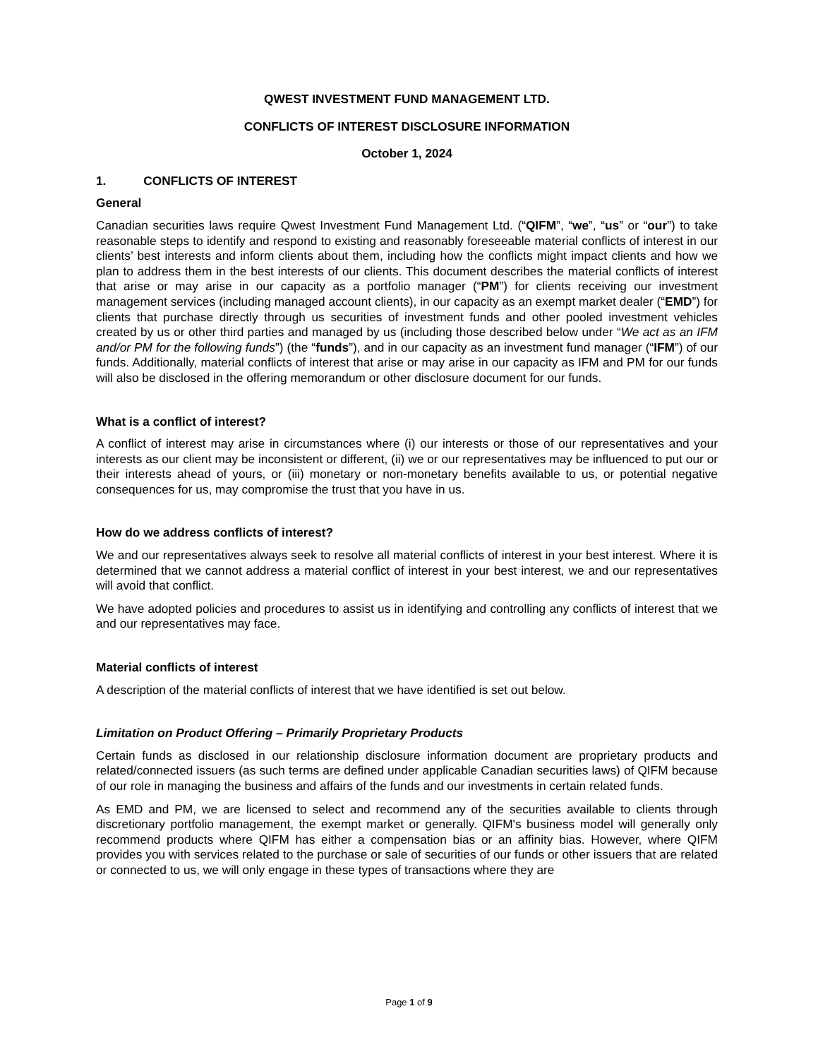QWEST INVESTMENT FUND MANAGEMENT LTD.
CONFLICTS OF INTEREST DISCLOSURE INFORMATION
October 1, 2024
1. CONFLICTS OF INTEREST
General
Canadian securities laws require Qwest Investment Fund Management Ltd. (“QIFM”, “we”, “us” or “our”) to take reasonable steps to identify and respond to existing and reasonably foreseeable material conflicts of interest in our clients’ best interests and inform clients about them, including how the conflicts might impact clients and how we plan to address them in the best interests of our clients. This document describes the material conflicts of interest that arise or may arise in our capacity as a portfolio manager (“PM”) for clients receiving our investment management services (including managed account clients), in our capacity as an exempt market dealer (“EMD”) for clients that purchase directly through us securities of investment funds and other pooled investment vehicles created by us or other third parties and managed by us (including those described below under “We act as an IFM and/or PM for the following funds”) (the “funds”), and in our capacity as an investment fund manager (“IFM”) of our funds. Additionally, material conflicts of interest that arise or may arise in our capacity as IFM and PM for our funds will also be disclosed in the offering memorandum or other disclosure document for our funds.
What is a conflict of interest?
A conflict of interest may arise in circumstances where (i) our interests or those of our representatives and your interests as our client may be inconsistent or different, (ii) we or our representatives may be influenced to put our or their interests ahead of yours, or (iii) monetary or non-monetary benefits available to us, or potential negative consequences for us, may compromise the trust that you have in us.
How do we address conflicts of interest?
We and our representatives always seek to resolve all material conflicts of interest in your best interest. Where it is determined that we cannot address a material conflict of interest in your best interest, we and our representatives will avoid that conflict.
We have adopted policies and procedures to assist us in identifying and controlling any conflicts of interest that we and our representatives may face.
Material conflicts of interest
A description of the material conflicts of interest that we have identified is set out below.
Limitation on Product Offering – Primarily Proprietary Products
Certain funds as disclosed in our relationship disclosure information document are proprietary products and related/connected issuers (as such terms are defined under applicable Canadian securities laws) of QIFM because of our role in managing the business and affairs of the funds and our investments in certain related funds.
As EMD and PM, we are licensed to select and recommend any of the securities available to clients through discretionary portfolio management, the exempt market or generally. QIFM's business model will generally only recommend products where QIFM has either a compensation bias or an affinity bias. However, where QIFM provides you with services related to the purchase or sale of securities of our funds or other issuers that are related or connected to us, we will only engage in these types of transactions where they are
Page 1 of 9